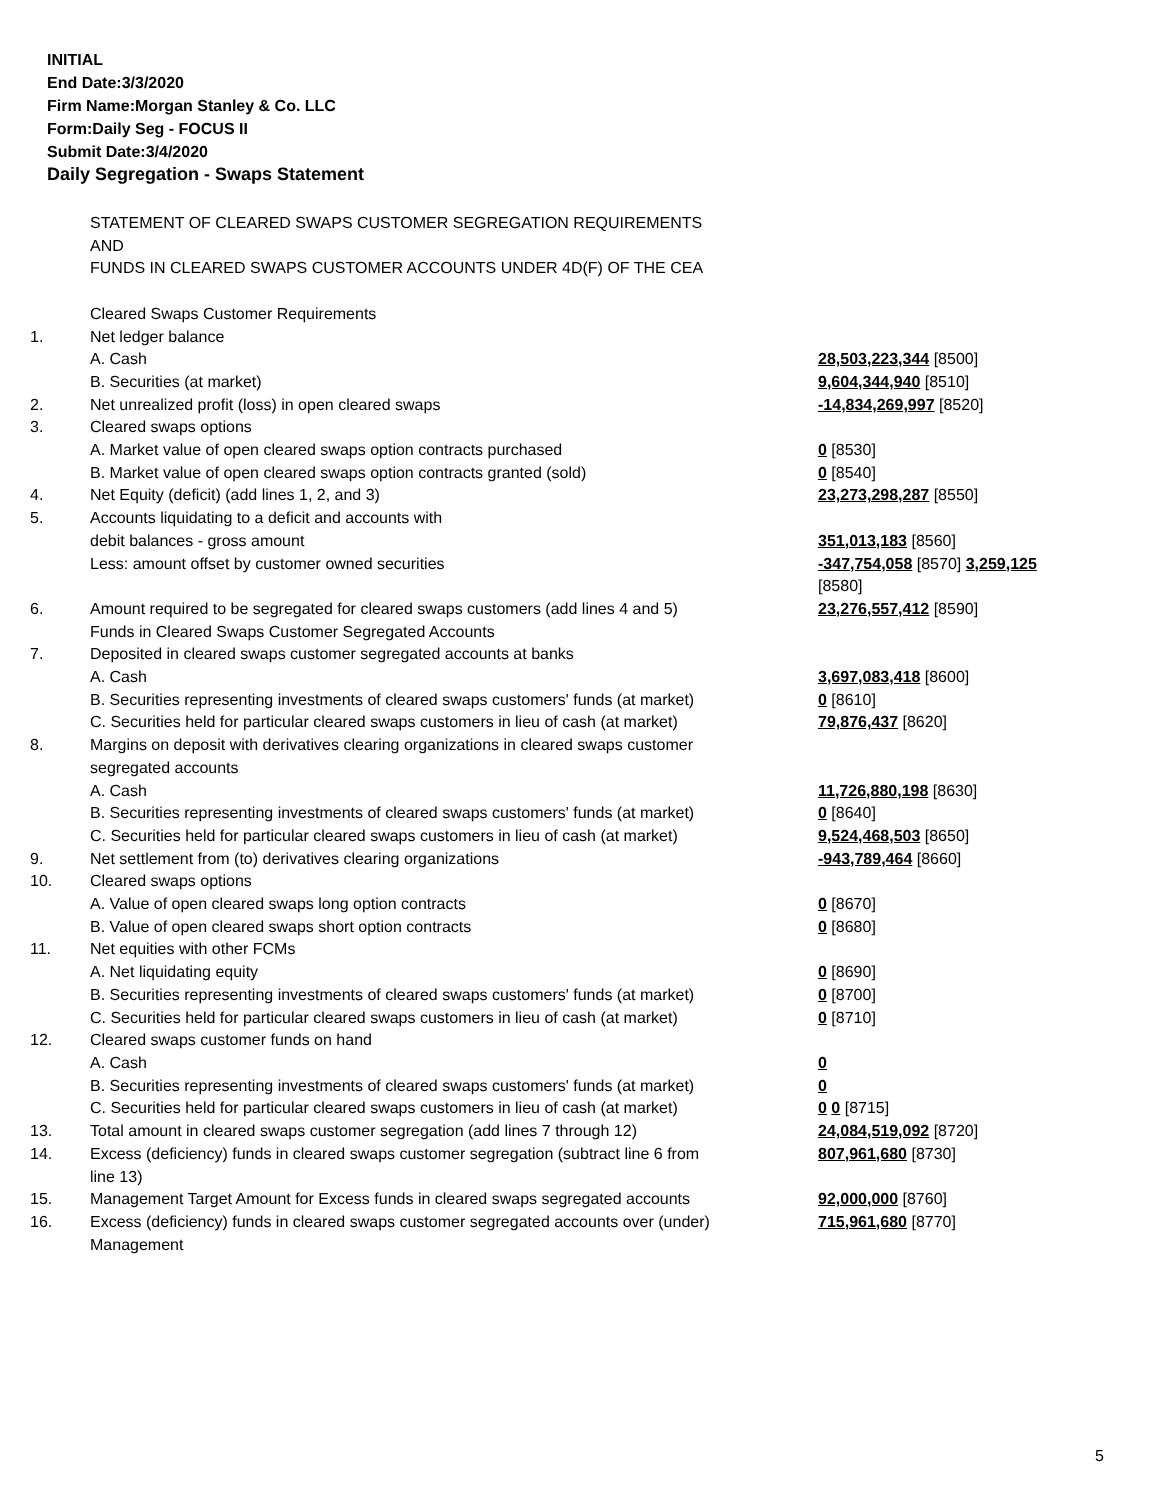INITIAL
End Date:3/3/2020
Firm Name:Morgan Stanley & Co. LLC
Form:Daily Seg - FOCUS II
Submit Date:3/4/2020
Daily Segregation - Swaps Statement
| | STATEMENT OF CLEARED SWAPS CUSTOMER SEGREGATION REQUIREMENTS | |
| | AND | |
| | FUNDS IN CLEARED SWAPS CUSTOMER ACCOUNTS UNDER 4D(F) OF THE CEA | |
| | Cleared Swaps Customer Requirements | |
| 1. | Net ledger balance | |
| | A. Cash | 28,503,223,344 [8500] |
| | B. Securities (at market) | 9,604,344,940 [8510] |
| 2. | Net unrealized profit (loss) in open cleared swaps | -14,834,269,997 [8520] |
| 3. | Cleared swaps options | |
| | A. Market value of open cleared swaps option contracts purchased | 0 [8530] |
| | B. Market value of open cleared swaps option contracts granted (sold) | 0 [8540] |
| 4. | Net Equity (deficit) (add lines 1, 2, and 3) | 23,273,298,287 [8550] |
| 5. | Accounts liquidating to a deficit and accounts with | |
| | debit balances - gross amount | 351,013,183 [8560] |
| | Less: amount offset by customer owned securities | -347,754,058 [8570] 3,259,125 [8580] |
| 6. | Amount required to be segregated for cleared swaps customers (add lines 4 and 5) | 23,276,557,412 [8590] |
| | Funds in Cleared Swaps Customer Segregated Accounts | |
| 7. | Deposited in cleared swaps customer segregated accounts at banks | |
| | A. Cash | 3,697,083,418 [8600] |
| | B. Securities representing investments of cleared swaps customers' funds (at market) | 0 [8610] |
| | C. Securities held for particular cleared swaps customers in lieu of cash (at market) | 79,876,437 [8620] |
| 8. | Margins on deposit with derivatives clearing organizations in cleared swaps customer segregated accounts | |
| | A. Cash | 11,726,880,198 [8630] |
| | B. Securities representing investments of cleared swaps customers' funds (at market) | 0 [8640] |
| | C. Securities held for particular cleared swaps customers in lieu of cash (at market) | 9,524,468,503 [8650] |
| 9. | Net settlement from (to) derivatives clearing organizations | -943,789,464 [8660] |
| 10. | Cleared swaps options | |
| | A. Value of open cleared swaps long option contracts | 0 [8670] |
| | B. Value of open cleared swaps short option contracts | 0 [8680] |
| 11. | Net equities with other FCMs | |
| | A. Net liquidating equity | 0 [8690] |
| | B. Securities representing investments of cleared swaps customers' funds (at market) | 0 [8700] |
| | C. Securities held for particular cleared swaps customers in lieu of cash (at market) | 0 [8710] |
| 12. | Cleared swaps customer funds on hand | |
| | A. Cash | 0 |
| | B. Securities representing investments of cleared swaps customers' funds (at market) | 0 |
| | C. Securities held for particular cleared swaps customers in lieu of cash (at market) | 0 0 [8715] |
| 13. | Total amount in cleared swaps customer segregation (add lines 7 through 12) | 24,084,519,092 [8720] |
| 14. | Excess (deficiency) funds in cleared swaps customer segregation (subtract line 6 from line 13) | 807,961,680 [8730] |
| 15. | Management Target Amount for Excess funds in cleared swaps segregated accounts | 92,000,000 [8760] |
| 16. | Excess (deficiency) funds in cleared swaps customer segregated accounts over (under) Management | 715,961,680 [8770] |
5